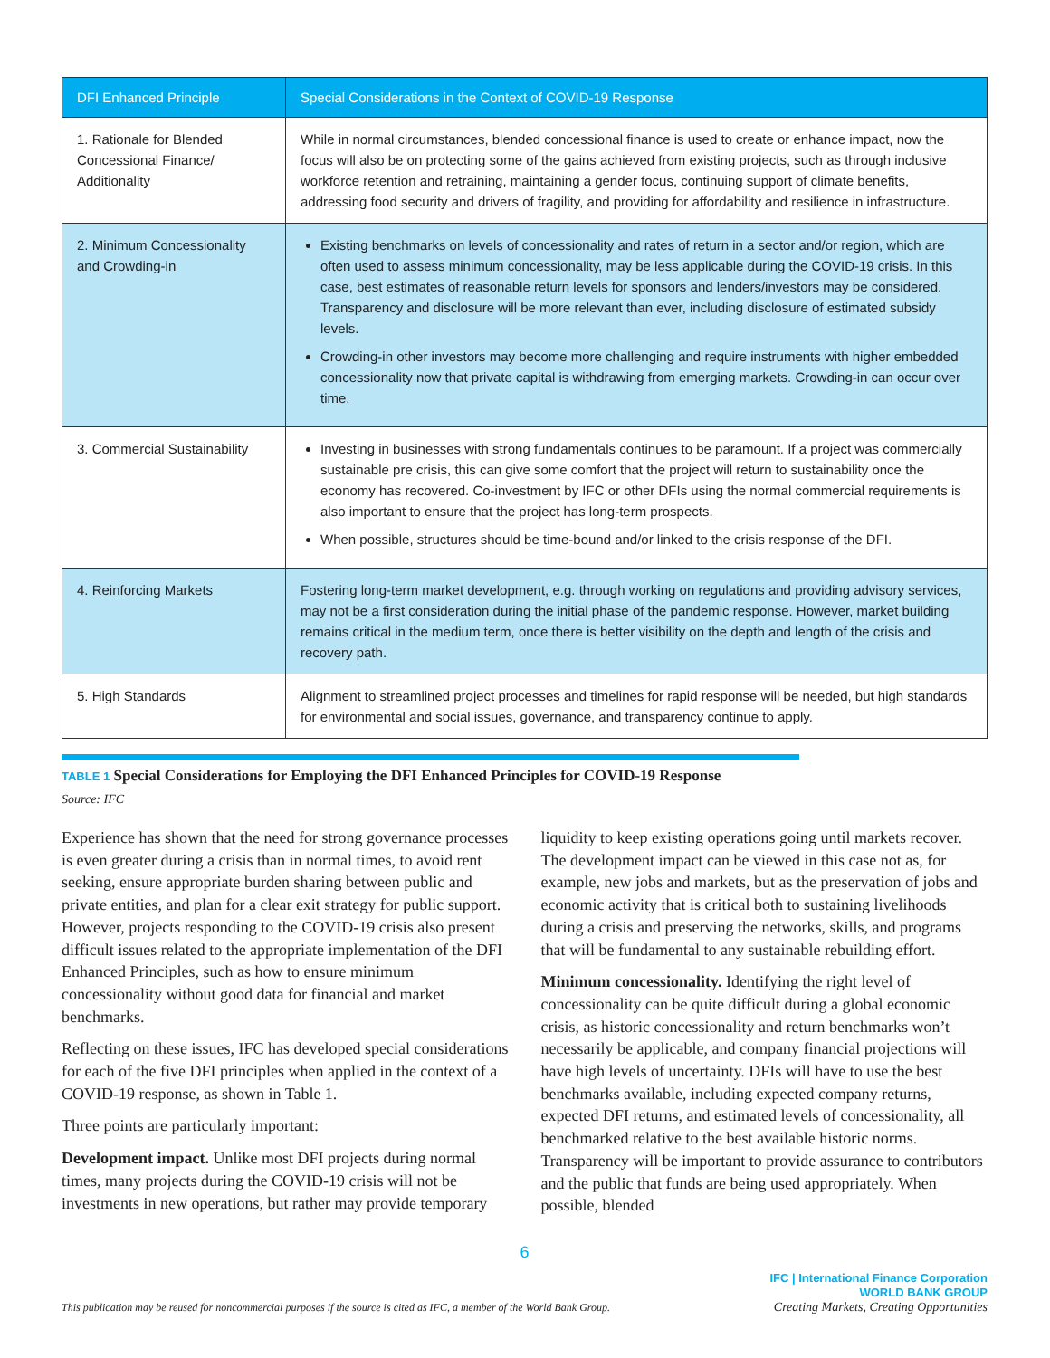| DFI Enhanced Principle | Special Considerations in the Context of COVID-19 Response |
| --- | --- |
| 1. Rationale for Blended Concessional Finance/ Additionality | While in normal circumstances, blended concessional finance is used to create or enhance impact, now the focus will also be on protecting some of the gains achieved from existing projects, such as through inclusive workforce retention and retraining, maintaining a gender focus, continuing support of climate benefits, addressing food security and drivers of fragility, and providing for affordability and resilience in infrastructure. |
| 2. Minimum Concessionality and Crowding-in | Existing benchmarks on levels of concessionality and rates of return in a sector and/or region, which are often used to assess minimum concessionality, may be less applicable during the COVID-19 crisis. In this case, best estimates of reasonable return levels for sponsors and lenders/investors may be considered. Transparency and disclosure will be more relevant than ever, including disclosure of estimated subsidy levels. Crowding-in other investors may become more challenging and require instruments with higher embedded concessionality now that private capital is withdrawing from emerging markets. Crowding-in can occur over time. |
| 3. Commercial Sustainability | Investing in businesses with strong fundamentals continues to be paramount. If a project was commercially sustainable pre crisis, this can give some comfort that the project will return to sustainability once the economy has recovered. Co-investment by IFC or other DFIs using the normal commercial requirements is also important to ensure that the project has long-term prospects. When possible, structures should be time-bound and/or linked to the crisis response of the DFI. |
| 4. Reinforcing Markets | Fostering long-term market development, e.g. through working on regulations and providing advisory services, may not be a first consideration during the initial phase of the pandemic response. However, market building remains critical in the medium term, once there is better visibility on the depth and length of the crisis and recovery path. |
| 5. High Standards | Alignment to streamlined project processes and timelines for rapid response will be needed, but high standards for environmental and social issues, governance, and transparency continue to apply. |
TABLE 1 Special Considerations for Employing the DFI Enhanced Principles for COVID-19 Response
Source: IFC
Experience has shown that the need for strong governance processes is even greater during a crisis than in normal times, to avoid rent seeking, ensure appropriate burden sharing between public and private entities, and plan for a clear exit strategy for public support. However, projects responding to the COVID-19 crisis also present difficult issues related to the appropriate implementation of the DFI Enhanced Principles, such as how to ensure minimum concessionality without good data for financial and market benchmarks.
Reflecting on these issues, IFC has developed special considerations for each of the five DFI principles when applied in the context of a COVID-19 response, as shown in Table 1.
Three points are particularly important:
Development impact. Unlike most DFI projects during normal times, many projects during the COVID-19 crisis will not be investments in new operations, but rather may provide temporary liquidity to keep existing operations going until markets recover. The development impact can be viewed in this case not as, for example, new jobs and markets, but as the preservation of jobs and economic activity that is critical both to sustaining livelihoods during a crisis and preserving the networks, skills, and programs that will be fundamental to any sustainable rebuilding effort.
Minimum concessionality. Identifying the right level of concessionality can be quite difficult during a global economic crisis, as historic concessionality and return benchmarks won’t necessarily be applicable, and company financial projections will have high levels of uncertainty. DFIs will have to use the best benchmarks available, including expected company returns, expected DFI returns, and estimated levels of concessionality, all benchmarked relative to the best available historic norms. Transparency will be important to provide assurance to contributors and the public that funds are being used appropriately. When possible, blended
6
This publication may be reused for noncommercial purposes if the source is cited as IFC, a member of the World Bank Group.
IFC | International Finance Corporation
WORLD BANK GROUP
Creating Markets, Creating Opportunities